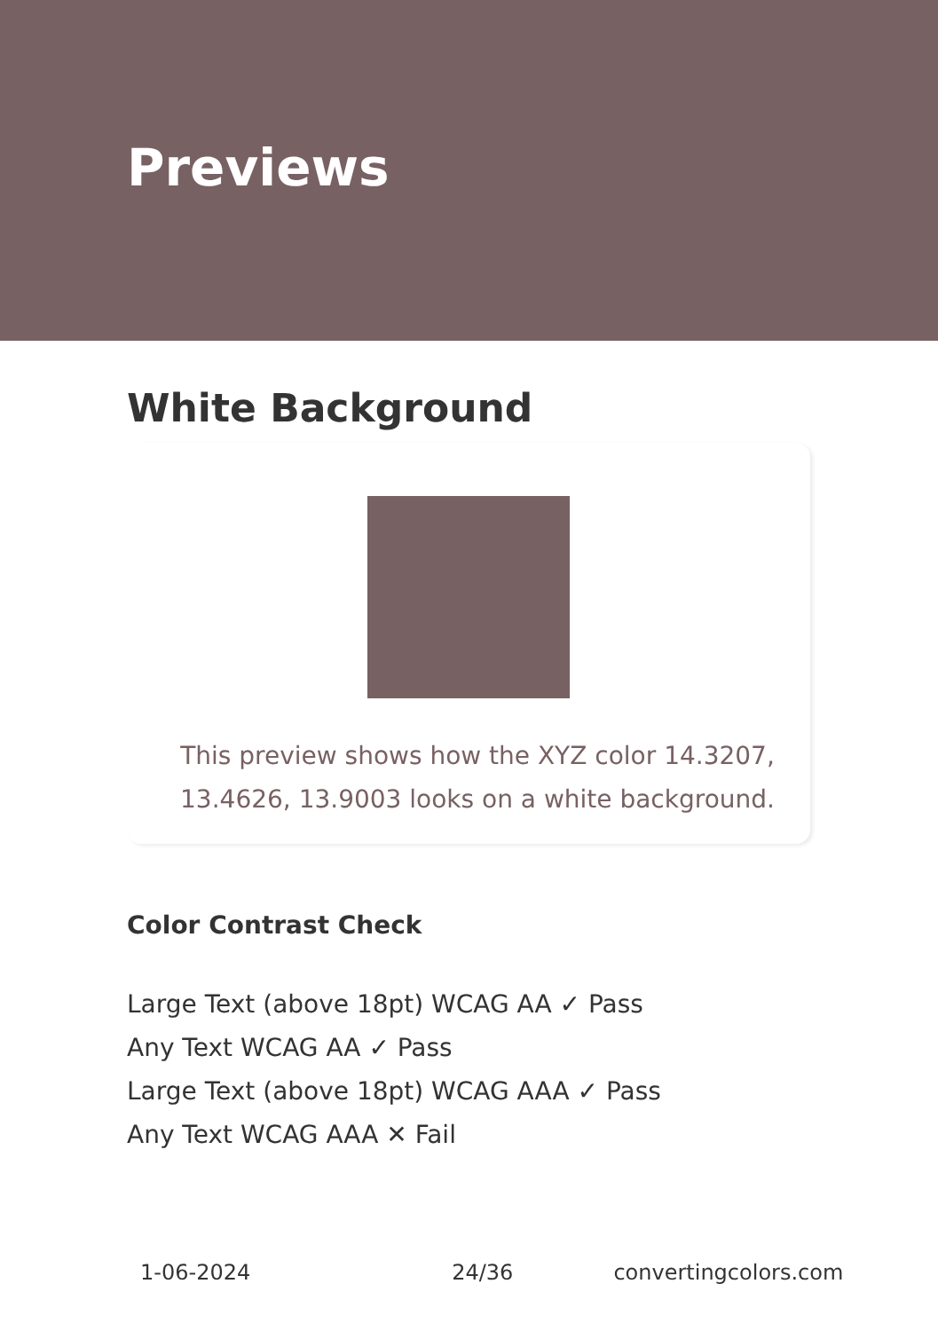Previews
White Background
This preview shows how the XYZ color 14.3207, 13.4626, 13.9003 looks on a white background.
Color Contrast Check
Large Text (above 18pt) WCAG AA ✓ Pass
Any Text WCAG AA ✓ Pass
Large Text (above 18pt) WCAG AAA ✓ Pass
Any Text WCAG AAA ✕ Fail
1-06-2024 24/36 convertingcolors.com